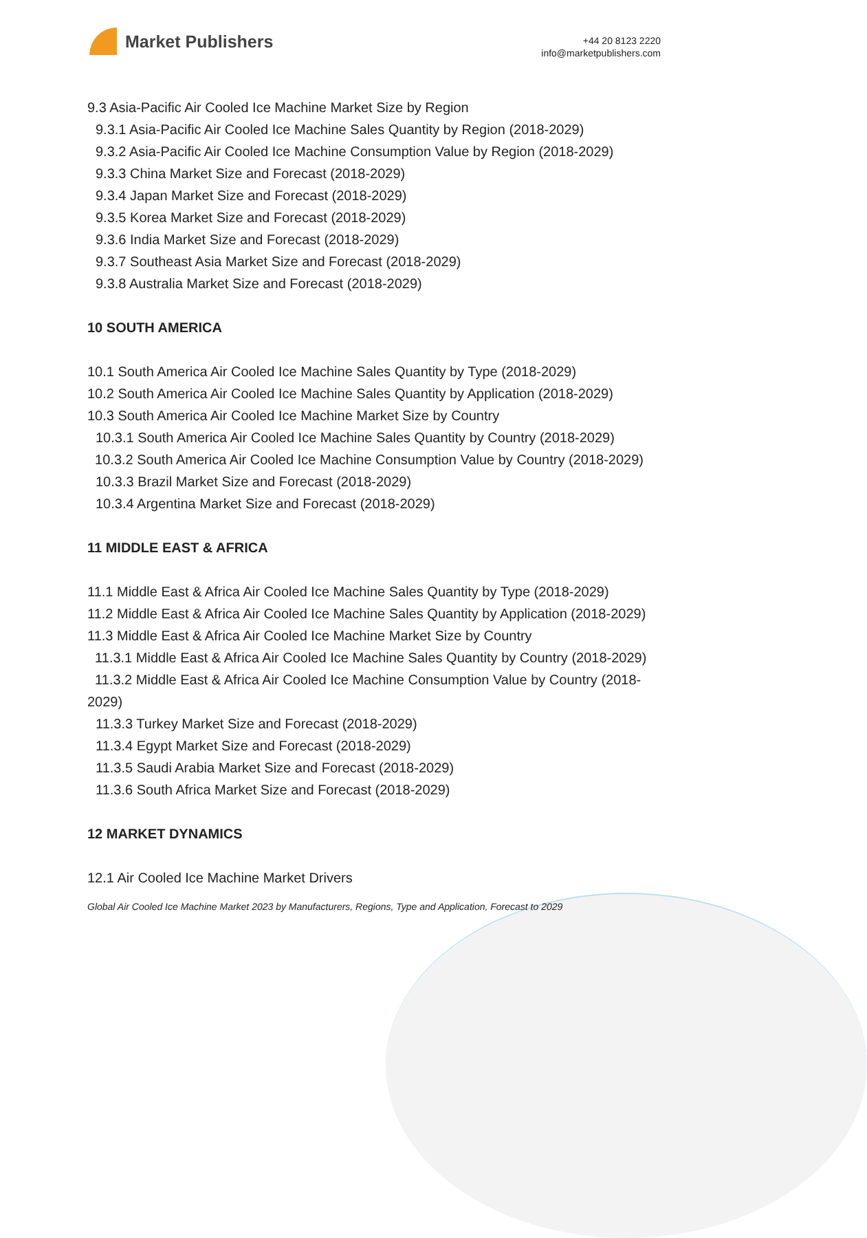Market Publishers
+44 20 8123 2220
info@marketpublishers.com
9.3 Asia-Pacific Air Cooled Ice Machine Market Size by Region
9.3.1 Asia-Pacific Air Cooled Ice Machine Sales Quantity by Region (2018-2029)
9.3.2 Asia-Pacific Air Cooled Ice Machine Consumption Value by Region (2018-2029)
9.3.3 China Market Size and Forecast (2018-2029)
9.3.4 Japan Market Size and Forecast (2018-2029)
9.3.5 Korea Market Size and Forecast (2018-2029)
9.3.6 India Market Size and Forecast (2018-2029)
9.3.7 Southeast Asia Market Size and Forecast (2018-2029)
9.3.8 Australia Market Size and Forecast (2018-2029)
10 SOUTH AMERICA
10.1 South America Air Cooled Ice Machine Sales Quantity by Type (2018-2029)
10.2 South America Air Cooled Ice Machine Sales Quantity by Application (2018-2029)
10.3 South America Air Cooled Ice Machine Market Size by Country
10.3.1 South America Air Cooled Ice Machine Sales Quantity by Country (2018-2029)
10.3.2 South America Air Cooled Ice Machine Consumption Value by Country (2018-2029)
10.3.3 Brazil Market Size and Forecast (2018-2029)
10.3.4 Argentina Market Size and Forecast (2018-2029)
11 MIDDLE EAST & AFRICA
11.1 Middle East & Africa Air Cooled Ice Machine Sales Quantity by Type (2018-2029)
11.2 Middle East & Africa Air Cooled Ice Machine Sales Quantity by Application (2018-2029)
11.3 Middle East & Africa Air Cooled Ice Machine Market Size by Country
11.3.1 Middle East & Africa Air Cooled Ice Machine Sales Quantity by Country (2018-2029)
11.3.2 Middle East & Africa Air Cooled Ice Machine Consumption Value by Country (2018-2029)
11.3.3 Turkey Market Size and Forecast (2018-2029)
11.3.4 Egypt Market Size and Forecast (2018-2029)
11.3.5 Saudi Arabia Market Size and Forecast (2018-2029)
11.3.6 South Africa Market Size and Forecast (2018-2029)
12 MARKET DYNAMICS
12.1 Air Cooled Ice Machine Market Drivers
Global Air Cooled Ice Machine Market 2023 by Manufacturers, Regions, Type and Application, Forecast to 2029